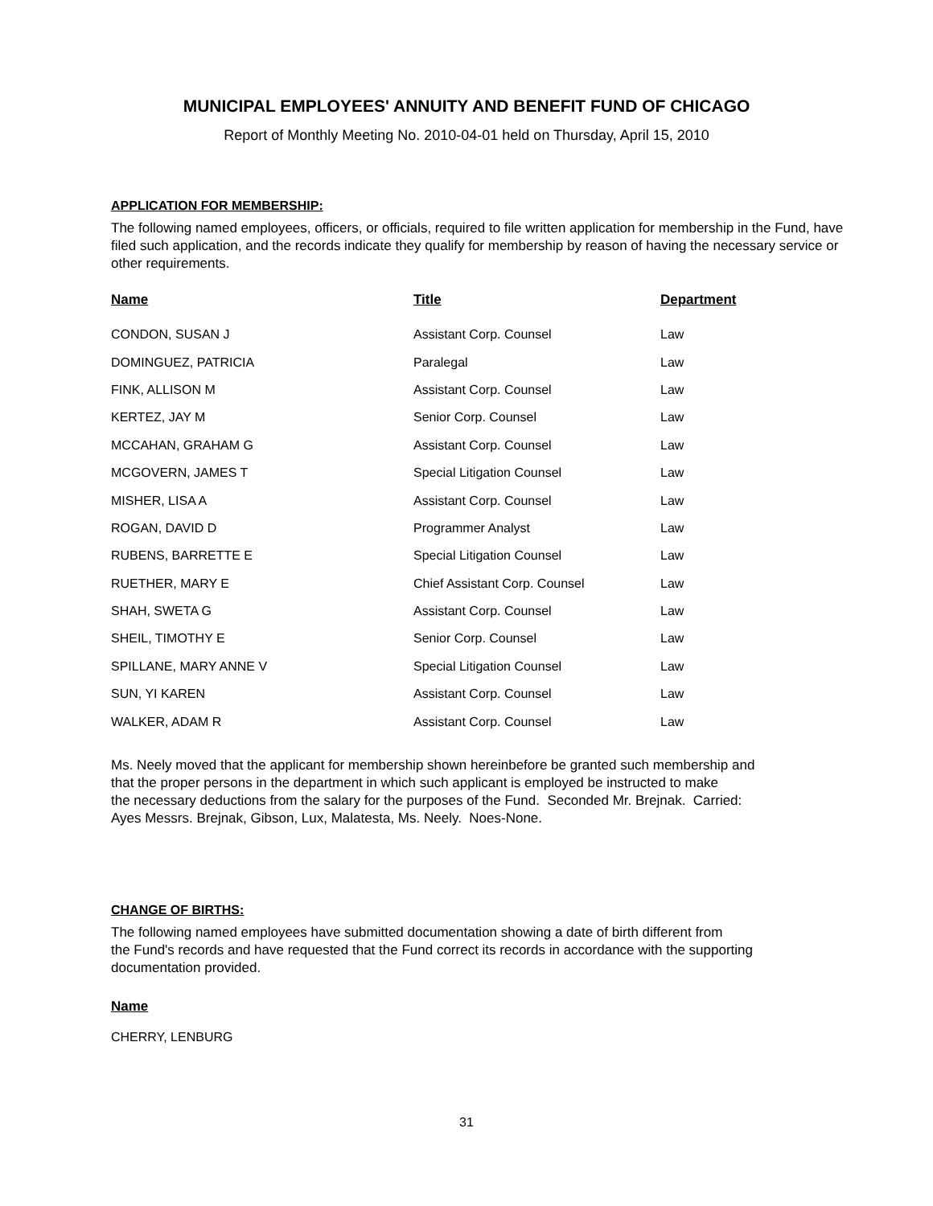MUNICIPAL EMPLOYEES' ANNUITY AND BENEFIT FUND OF CHICAGO
Report of Monthly Meeting No. 2010-04-01 held on Thursday, April 15, 2010
APPLICATION FOR MEMBERSHIP:
The following named employees, officers, or officials, required to file written application for membership in the Fund, have filed such application, and the records indicate they qualify for membership by reason of having the necessary service or other requirements.
| Name | Title | Department |
| --- | --- | --- |
| CONDON, SUSAN J | Assistant Corp. Counsel | Law |
| DOMINGUEZ, PATRICIA | Paralegal | Law |
| FINK, ALLISON M | Assistant Corp. Counsel | Law |
| KERTEZ, JAY M | Senior Corp. Counsel | Law |
| MCCAHAN, GRAHAM G | Assistant Corp. Counsel | Law |
| MCGOVERN, JAMES T | Special Litigation Counsel | Law |
| MISHER, LISA A | Assistant Corp. Counsel | Law |
| ROGAN, DAVID D | Programmer Analyst | Law |
| RUBENS, BARRETTE E | Special Litigation Counsel | Law |
| RUETHER, MARY E | Chief Assistant Corp. Counsel | Law |
| SHAH, SWETA G | Assistant Corp. Counsel | Law |
| SHEIL, TIMOTHY E | Senior Corp. Counsel | Law |
| SPILLANE, MARY ANNE V | Special Litigation Counsel | Law |
| SUN, YI KAREN | Assistant Corp. Counsel | Law |
| WALKER, ADAM R | Assistant Corp. Counsel | Law |
Ms. Neely moved that the applicant for membership shown hereinbefore be granted such membership and
that the proper persons in the department in which such applicant is employed be instructed to make
the necessary deductions from the salary for the purposes of the Fund. Seconded Mr. Brejnak. Carried:
Ayes Messrs. Brejnak, Gibson, Lux, Malatesta, Ms. Neely. Noes-None.
CHANGE OF BIRTHS:
The following named employees have submitted documentation showing a date of birth different from
the Fund's records and have requested that the Fund correct its records in accordance with the supporting
documentation provided.
Name
CHERRY, LENBURG
31